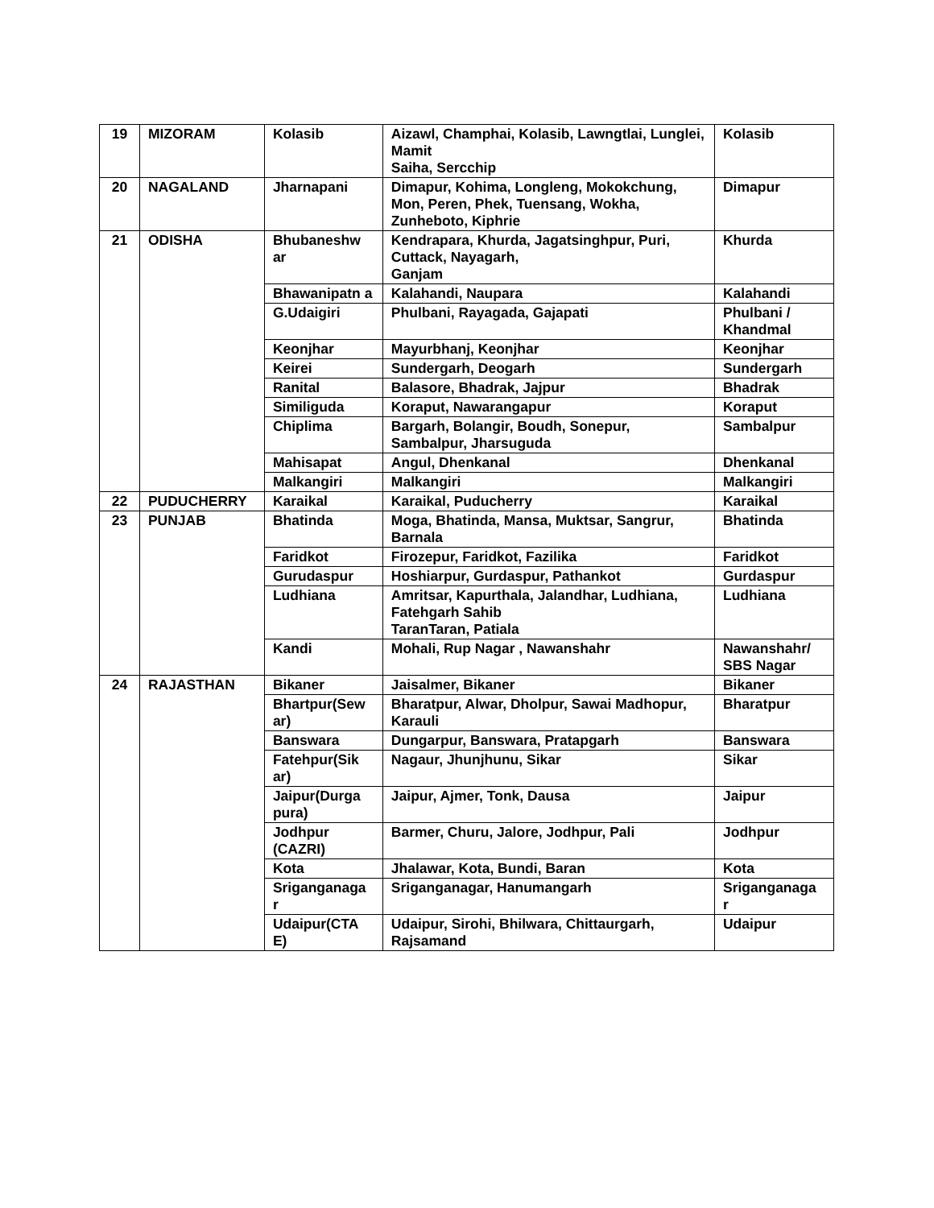| 19 | MIZORAM | Kolasib | Aizawl, Champhai, Kolasib, Lawngtlai, Lunglei, Mamit Saiha, Sercchip | Kolasib |
| 20 | NAGALAND | Jharnapani | Dimapur, Kohima, Longleng, Mokokchung, Mon, Peren, Phek, Tuensang, Wokha, Zunheboto, Kiphrie | Dimapur |
| 21 | ODISHA | Bhubaneshw ar | Kendrapara, Khurda, Jagatsinghpur, Puri, Cuttack, Nayagarh, Ganjam | Khurda |
| | | Bhawanipatn a | Kalahandi, Naupara | Kalahandi |
| | | G.Udaigiri | Phulbani, Rayagada, Gajapati | Phulbani / Khandmal |
| | | Keonjhar | Mayurbhanj, Keonjhar | Keonjhar |
| | | Keirei | Sundergarh, Deogarh | Sundergarh |
| | | Ranital | Balasore, Bhadrak, Jajpur | Bhadrak |
| | | Similiguda | Koraput, Nawarangapur | Koraput |
| | | Chiplima | Bargarh, Bolangir, Boudh, Sonepur, Sambalpur, Jharsuguda | Sambalpur |
| | | Mahisapat | Angul, Dhenkanal | Dhenkanal |
| | | Malkangiri | Malkangiri | Malkangiri |
| 22 | PUDUCHERRY | Karaikal | Karaikal, Puducherry | Karaikal |
| 23 | PUNJAB | Bhatinda | Moga, Bhatinda, Mansa, Muktsar, Sangrur, Barnala | Bhatinda |
| | | Faridkot | Firozepur, Faridkot, Fazilika | Faridkot |
| | | Gurudaspur | Hoshiarpur, Gurdaspur, Pathankot | Gurdaspur |
| | | Ludhiana | Amritsar, Kapurthala, Jalandhar, Ludhiana, Fatehgarh Sahib TaranTaran, Patiala | Ludhiana |
| | | Kandi | Mohali, Rup Nagar , Nawanshahr | Nawanshahr/ SBS Nagar |
| 24 | RAJASTHAN | Bikaner | Jaisalmer, Bikaner | Bikaner |
| | | Bhartpur(Sew ar) | Bharatpur, Alwar, Dholpur, Sawai Madhopur, Karauli | Bharatpur |
| | | Banswara | Dungarpur, Banswara, Pratapgarh | Banswara |
| | | Fatehpur(Sik ar) | Nagaur, Jhunjhunu, Sikar | Sikar |
| | | Jaipur(Durga pura) | Jaipur, Ajmer, Tonk, Dausa | Jaipur |
| | | Jodhpur (CAZRI) | Barmer, Churu, Jalore, Jodhpur, Pali | Jodhpur |
| | | Kota | Jhalawar, Kota, Bundi, Baran | Kota |
| | | Sriganganaga r | Sriganganagar, Hanumangarh | Sriganganaga r |
| | | Udaipur(CTA E) | Udaipur, Sirohi, Bhilwara, Chittaurgarh, Rajsamand | Udaipur |